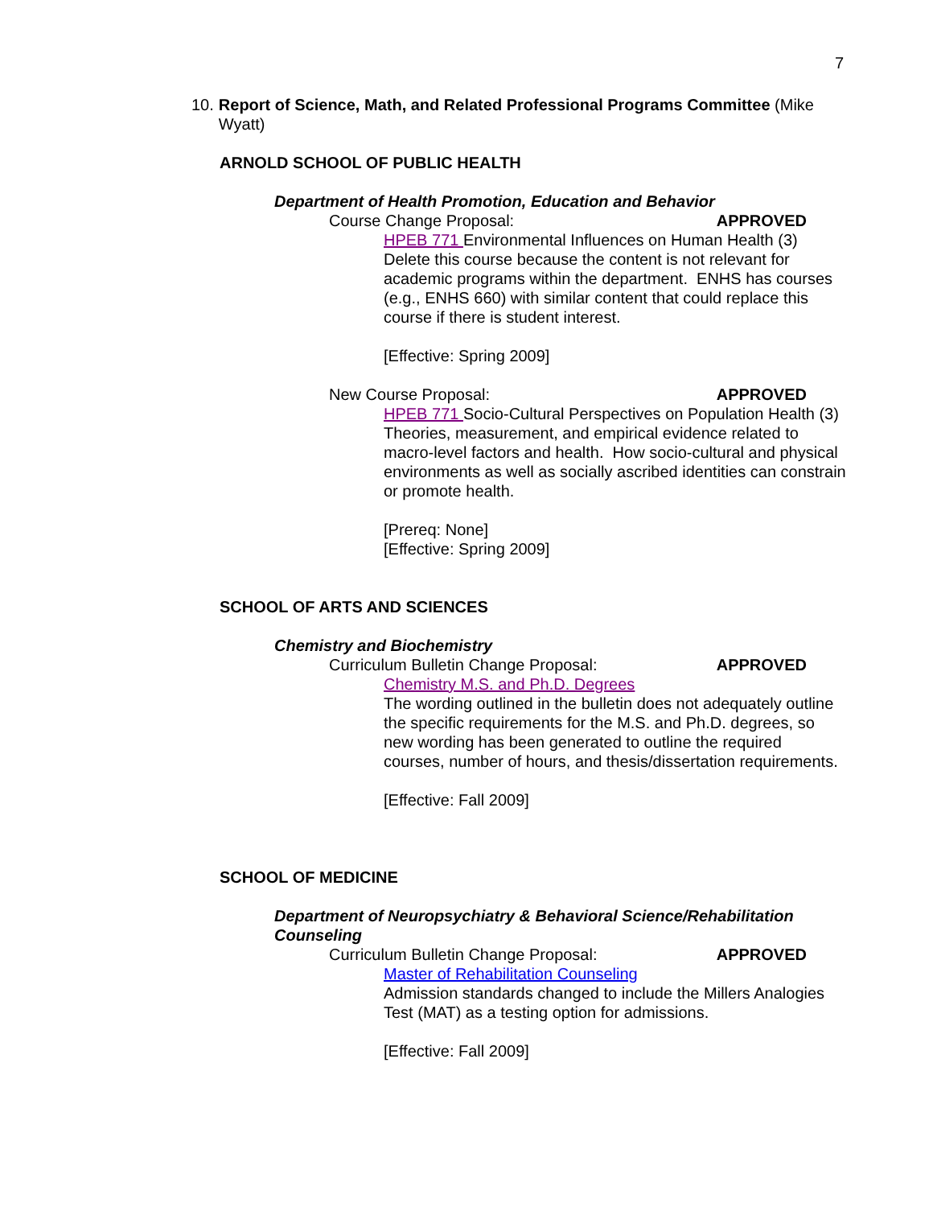7
10. Report of Science, Math, and Related Professional Programs Committee (Mike Wyatt)
ARNOLD SCHOOL OF PUBLIC HEALTH
Department of Health Promotion, Education and Behavior
Course Change Proposal: APPROVED
HPEB 771 Environmental Influences on Human Health (3) Delete this course because the content is not relevant for academic programs within the department. ENHS has courses (e.g., ENHS 660) with similar content that could replace this course if there is student interest.
[Effective: Spring 2009]
New Course Proposal: APPROVED
HPEB 771 Socio-Cultural Perspectives on Population Health (3) Theories, measurement, and empirical evidence related to macro-level factors and health. How socio-cultural and physical environments as well as socially ascribed identities can constrain or promote health.
[Prereq: None]
[Effective: Spring 2009]
SCHOOL OF ARTS AND SCIENCES
Chemistry and Biochemistry
Curriculum Bulletin Change Proposal: APPROVED
Chemistry M.S. and Ph.D. Degrees
The wording outlined in the bulletin does not adequately outline the specific requirements for the M.S. and Ph.D. degrees, so new wording has been generated to outline the required courses, number of hours, and thesis/dissertation requirements.
[Effective: Fall 2009]
SCHOOL OF MEDICINE
Department of Neuropsychiatry & Behavioral Science/Rehabilitation Counseling
Curriculum Bulletin Change Proposal: APPROVED
Master of Rehabilitation Counseling
Admission standards changed to include the Millers Analogies Test (MAT) as a testing option for admissions.
[Effective: Fall 2009]